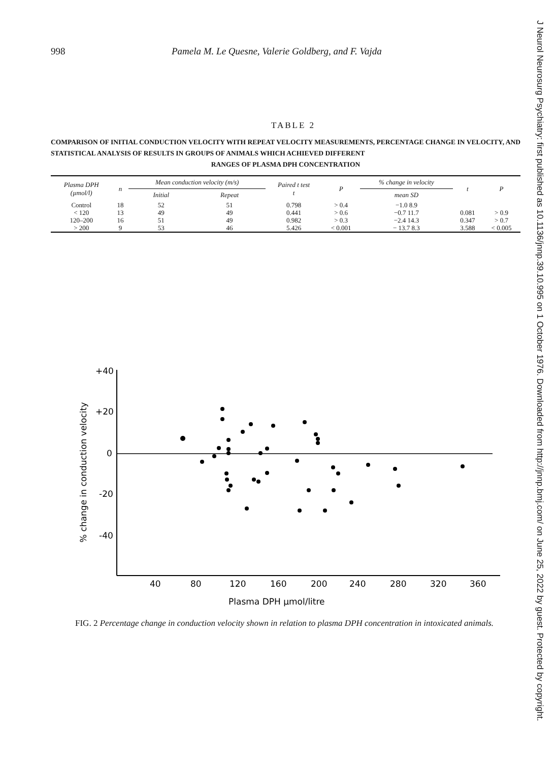J Neurol Neurosurg Psychiatry: first published as 10.1136/jnnp.39.10.995 on 1 October 1976. Downloaded from http://jnnp.bmj.com/ on June 25, 2022 by guest. Protected by copyright.
998 Pamela M. Le Quesne, Valerie Goldberg, and F. Vajda
TABLE 2
COMPARISON OF INITIAL CONDUCTION VELOCITY WITH REPEAT VELOCITY MEASUREMENTS, PERCENTAGE CHANGE IN VELOCITY, AND STATISTICAL ANALYSIS OF RESULTS IN GROUPS OF ANIMALS WHICH ACHIEVED DIFFERENT
RANGES OF PLASMA DPH CONCENTRATION
| Plasma DPH (µmol/l) | n | Mean conduction velocity (m/s) | | Paired t test t | P | % change in velocity | t | P |
| --- | --- | --- | --- | --- | --- | --- | --- | --- |
| | | Initial | Repeat | | | mean SD | | |
| Control | 18 | 52 | 51 | 0.798 | > 0.4 | −1.0 8.9 | | |
| < 120 | 13 | 49 | 49 | 0.441 | > 0.6 | −0.7 11.7 | 0.081 | > 0.9 |
| 120–200 | 16 | 51 | 49 | 0.982 | > 0.3 | −2.4 14.3 | 0.347 | > 0.7 |
| > 200 | 9 | 53 | 46 | 5.426 | < 0.001 | − 13.7 8.3 | 3.588 | < 0.005 |
% change in conduction velocity
+40
+20
0
-20
-40
40
80
120
160
200
240
280
320
360
Plasma DPH µmol/litre
FIG. 2 Percentage change in conduction velocity shown in relation to plasma DPH concentration in intoxicated animals.